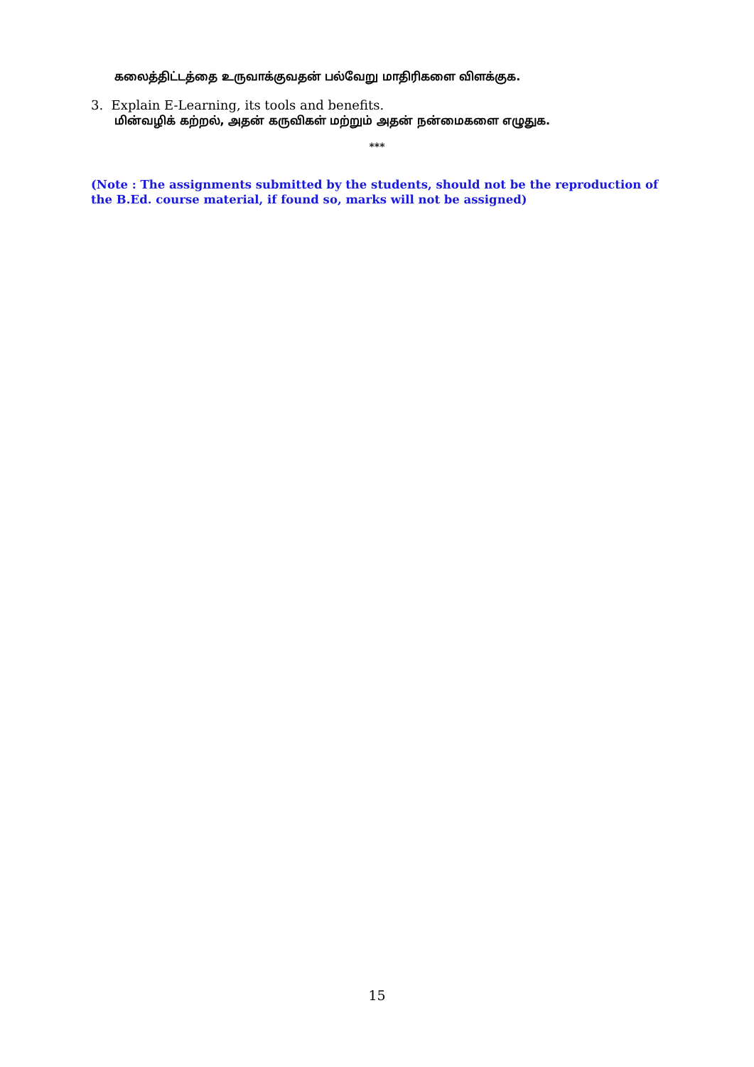கலைத்திட்டத்தை உருவாக்குவதன் பல்வேறு மாதிரிகளை விளக்குக.
3. Explain E-Learning, its tools and benefits.
மின்வழிக் கற்றல், அதன் கருவிகள் மற்றும் அதன் நன்மைகளை எழுதுக.
***
(Note : The assignments submitted by the students, should not be the reproduction of the B.Ed. course material, if found so, marks will not be assigned)
15